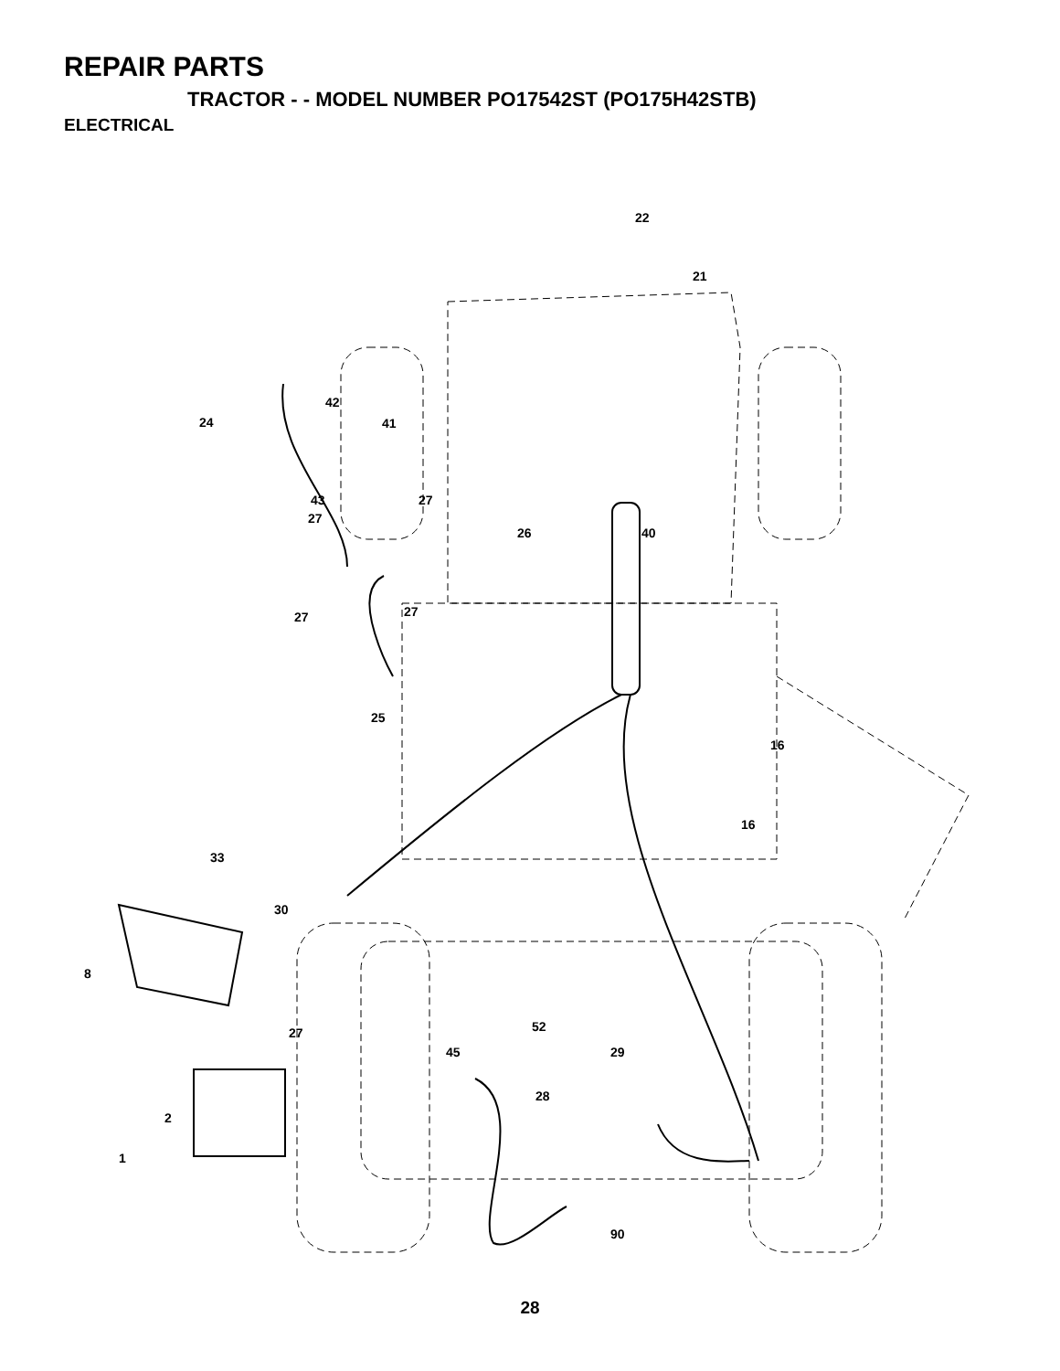REPAIR PARTS
TRACTOR - - MODEL NUMBER PO17542ST (PO175H42STB)
ELECTRICAL
22
21
42
24
41
43
27
27
26
40
27
27
25
16
16
33
30
8
27
52
45
29
28
2
1
90
28